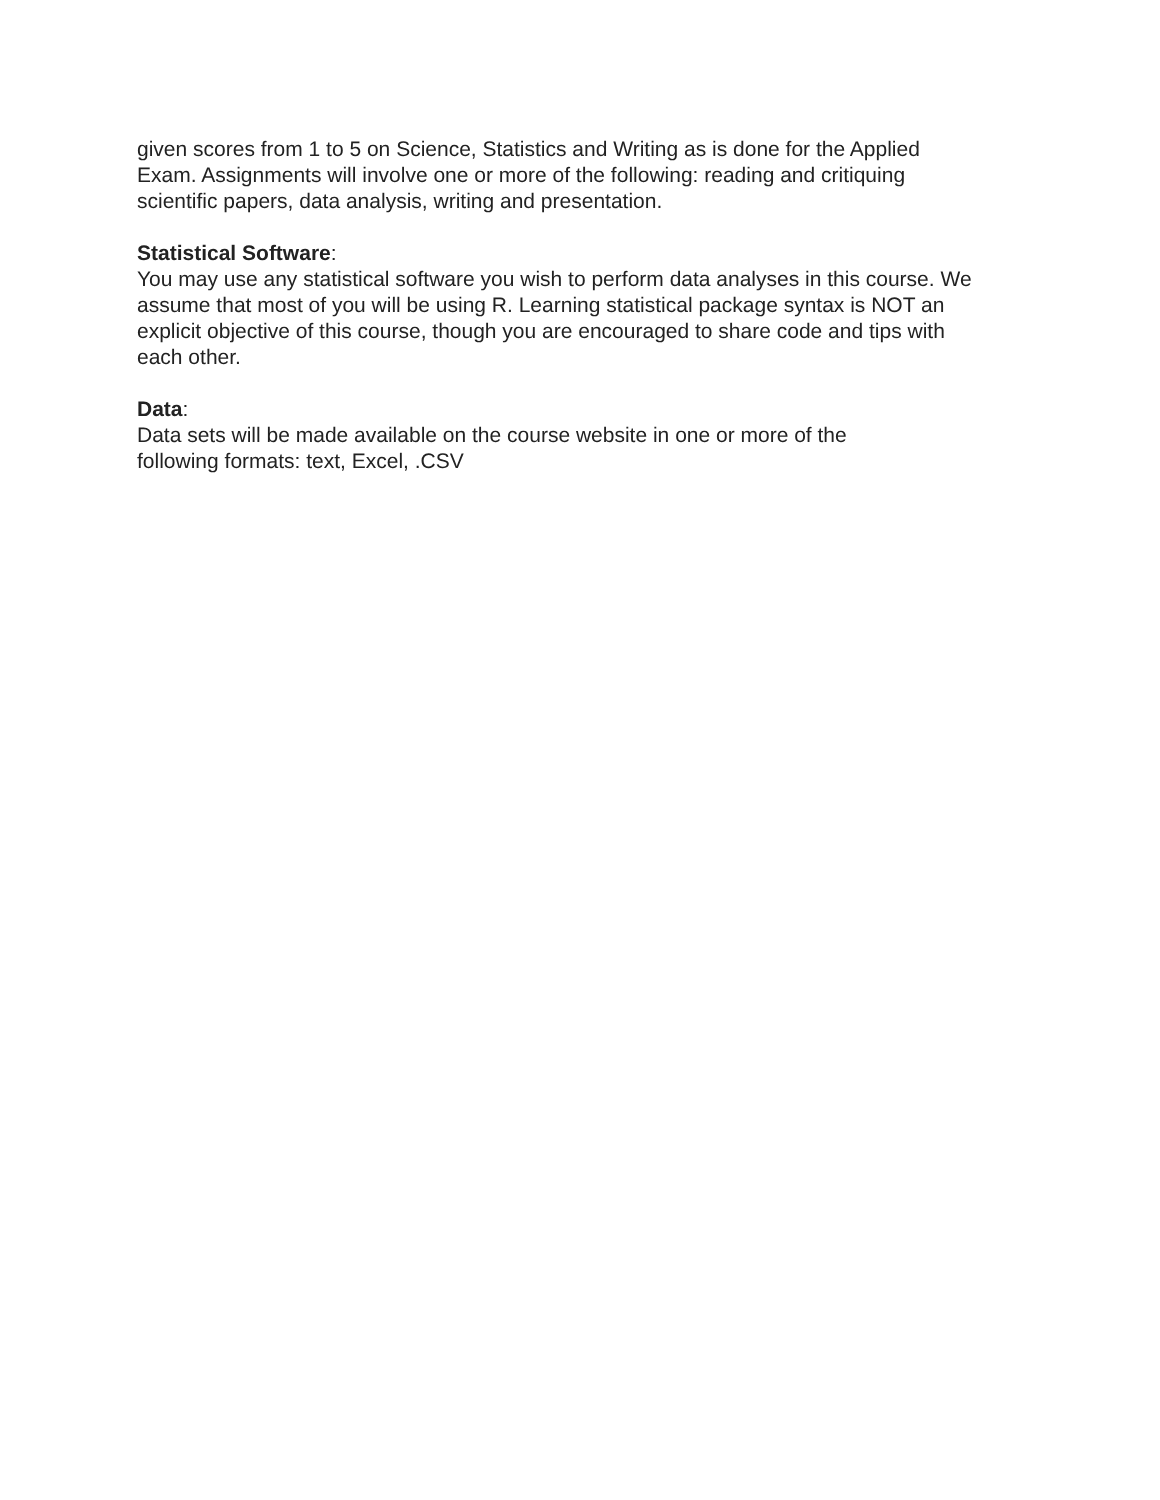given scores from 1 to 5 on Science, Statistics and Writing as is done for the Applied
Exam. Assignments will involve one or more of the following: reading and critiquing
scientific papers, data analysis, writing and presentation.
Statistical Software:
You may use any statistical software you wish to perform data analyses in this course. We
assume that most of you will be using R. Learning statistical package syntax is NOT an
explicit objective of this course, though you are encouraged to share code and tips with
each other.
Data:
Data sets will be made available on the course website in one or more of the
following formats: text, Excel, .CSV